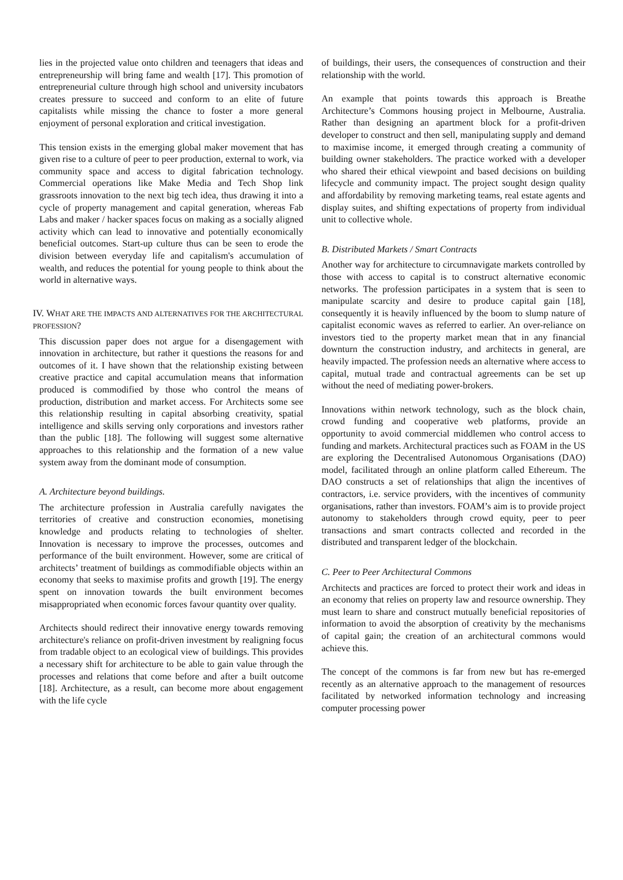lies in the projected value onto children and teenagers that ideas and entrepreneurship will bring fame and wealth [17]. This promotion of entrepreneurial culture through high school and university incubators creates pressure to succeed and conform to an elite of future capitalists while missing the chance to foster a more general enjoyment of personal exploration and critical investigation.
This tension exists in the emerging global maker movement that has given rise to a culture of peer to peer production, external to work, via community space and access to digital fabrication technology. Commercial operations like Make Media and Tech Shop link grassroots innovation to the next big tech idea, thus drawing it into a cycle of property management and capital generation, whereas Fab Labs and maker / hacker spaces focus on making as a socially aligned activity which can lead to innovative and potentially economically beneficial outcomes. Start-up culture thus can be seen to erode the division between everyday life and capitalism's accumulation of wealth, and reduces the potential for young people to think about the world in alternative ways.
IV. WHAT ARE THE IMPACTS AND ALTERNATIVES FOR THE ARCHITECTURAL PROFESSION?
This discussion paper does not argue for a disengagement with innovation in architecture, but rather it questions the reasons for and outcomes of it. I have shown that the relationship existing between creative practice and capital accumulation means that information produced is commodified by those who control the means of production, distribution and market access. For Architects some see this relationship resulting in capital absorbing creativity, spatial intelligence and skills serving only corporations and investors rather than the public [18]. The following will suggest some alternative approaches to this relationship and the formation of a new value system away from the dominant mode of consumption.
A. Architecture beyond buildings.
The architecture profession in Australia carefully navigates the territories of creative and construction economies, monetising knowledge and products relating to technologies of shelter. Innovation is necessary to improve the processes, outcomes and performance of the built environment. However, some are critical of architects’ treatment of buildings as commodifiable objects within an economy that seeks to maximise profits and growth [19]. The energy spent on innovation towards the built environment becomes misappropriated when economic forces favour quantity over quality.
Architects should redirect their innovative energy towards removing architecture's reliance on profit-driven investment by realigning focus from tradable object to an ecological view of buildings. This provides a necessary shift for architecture to be able to gain value through the processes and relations that come before and after a built outcome [18]. Architecture, as a result, can become more about engagement with the life cycle
of buildings, their users, the consequences of construction and their relationship with the world.
An example that points towards this approach is Breathe Architecture’s Commons housing project in Melbourne, Australia. Rather than designing an apartment block for a profit-driven developer to construct and then sell, manipulating supply and demand to maximise income, it emerged through creating a community of building owner stakeholders. The practice worked with a developer who shared their ethical viewpoint and based decisions on building lifecycle and community impact. The project sought design quality and affordability by removing marketing teams, real estate agents and display suites, and shifting expectations of property from individual unit to collective whole.
B. Distributed Markets / Smart Contracts
Another way for architecture to circumnavigate markets controlled by those with access to capital is to construct alternative economic networks. The profession participates in a system that is seen to manipulate scarcity and desire to produce capital gain [18], consequently it is heavily influenced by the boom to slump nature of capitalist economic waves as referred to earlier. An over-reliance on investors tied to the property market mean that in any financial downturn the construction industry, and architects in general, are heavily impacted. The profession needs an alternative where access to capital, mutual trade and contractual agreements can be set up without the need of mediating power-brokers.
Innovations within network technology, such as the block chain, crowd funding and cooperative web platforms, provide an opportunity to avoid commercial middlemen who control access to funding and markets. Architectural practices such as FOAM in the US are exploring the Decentralised Autonomous Organisations (DAO) model, facilitated through an online platform called Ethereum. The DAO constructs a set of relationships that align the incentives of contractors, i.e. service providers, with the incentives of community organisations, rather than investors. FOAM’s aim is to provide project autonomy to stakeholders through crowd equity, peer to peer transactions and smart contracts collected and recorded in the distributed and transparent ledger of the blockchain.
C. Peer to Peer Architectural Commons
Architects and practices are forced to protect their work and ideas in an economy that relies on property law and resource ownership. They must learn to share and construct mutually beneficial repositories of information to avoid the absorption of creativity by the mechanisms of capital gain; the creation of an architectural commons would achieve this.
The concept of the commons is far from new but has re-emerged recently as an alternative approach to the management of resources facilitated by networked information technology and increasing computer processing power